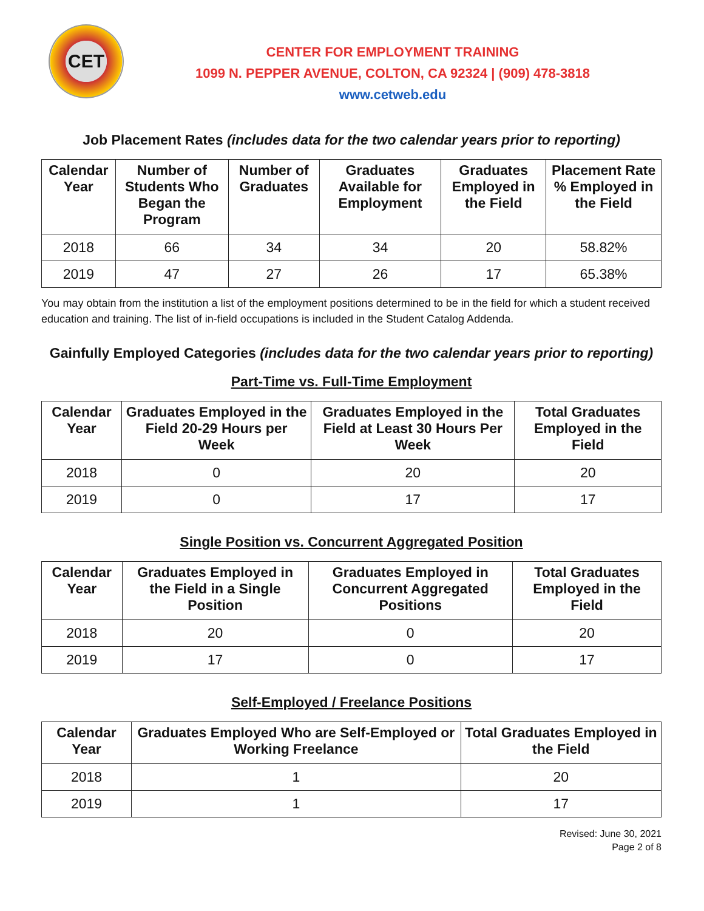CET
CENTER FOR EMPLOYMENT TRAINING
1099 N. PEPPER AVENUE, COLTON, CA 92324 | (909) 478-3818
www.cetweb.edu
Job Placement Rates (includes data for the two calendar years prior to reporting)
| Calendar Year | Number of Students Who Began the Program | Number of Graduates | Graduates Available for Employment | Graduates Employed in the Field | Placement Rate % Employed in the Field |
| --- | --- | --- | --- | --- | --- |
| 2018 | 66 | 34 | 34 | 20 | 58.82% |
| 2019 | 47 | 27 | 26 | 17 | 65.38% |
You may obtain from the institution a list of the employment positions determined to be in the field for which a student received education and training. The list of in-field occupations is included in the Student Catalog Addenda.
Gainfully Employed Categories (includes data for the two calendar years prior to reporting)
Part-Time vs. Full-Time Employment
| Calendar Year | Graduates Employed in the Field 20-29 Hours per Week | Graduates Employed in the Field at Least 30 Hours Per Week | Total Graduates Employed in the Field |
| --- | --- | --- | --- |
| 2018 | 0 | 20 | 20 |
| 2019 | 0 | 17 | 17 |
Single Position vs. Concurrent Aggregated Position
| Calendar Year | Graduates Employed in the Field in a Single Position | Graduates Employed in Concurrent Aggregated Positions | Total Graduates Employed in the Field |
| --- | --- | --- | --- |
| 2018 | 20 | 0 | 20 |
| 2019 | 17 | 0 | 17 |
Self-Employed / Freelance Positions
| Calendar Year | Graduates Employed Who are Self-Employed or Working Freelance | Total Graduates Employed in the Field |
| --- | --- | --- |
| 2018 | 1 | 20 |
| 2019 | 1 | 17 |
Revised: June 30, 2021
Page 2 of 8